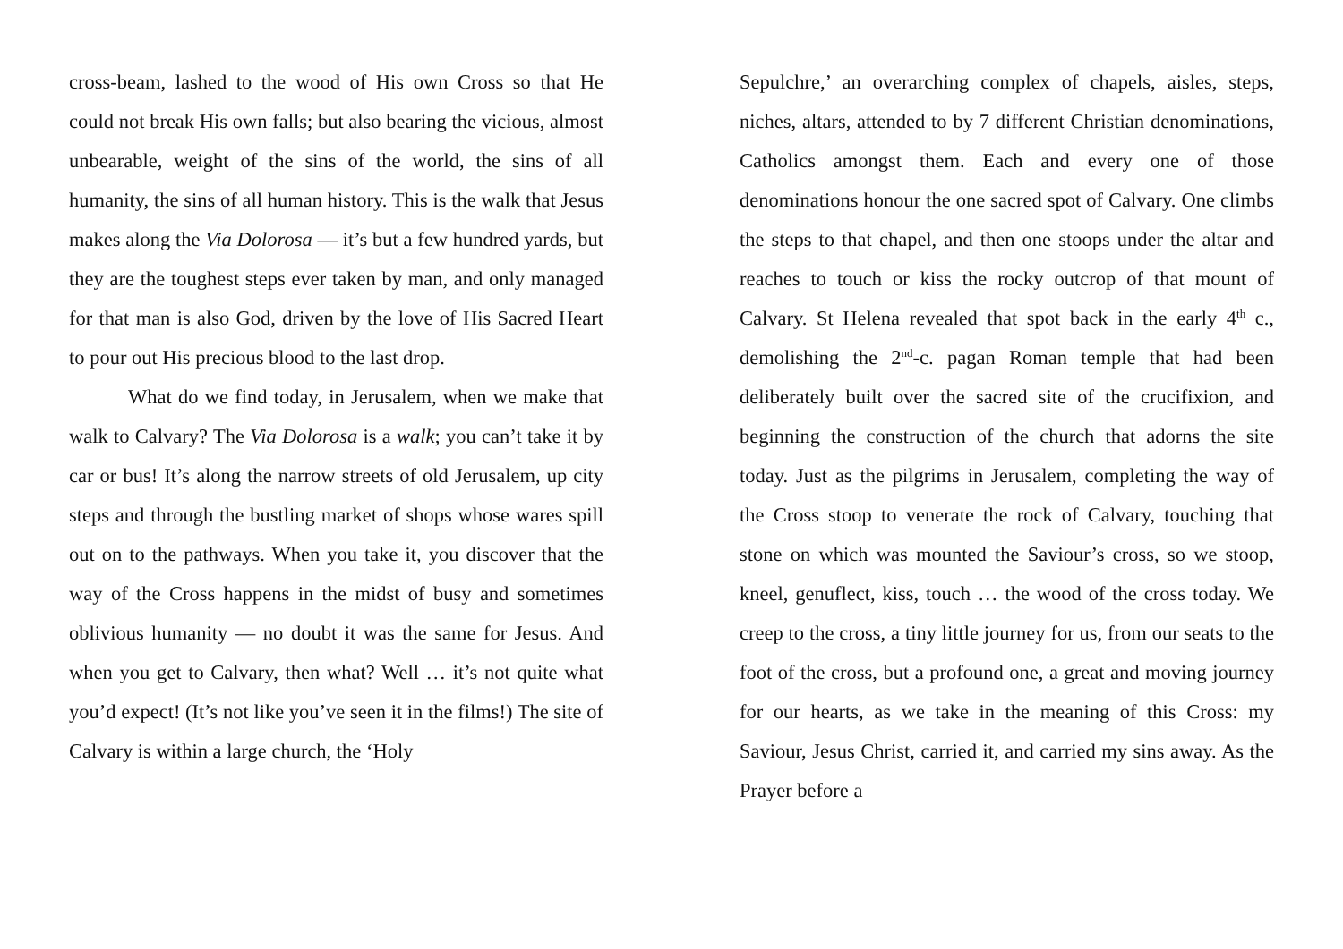cross-beam, lashed to the wood of His own Cross so that He could not break His own falls; but also bearing the vicious, almost unbearable, weight of the sins of the world, the sins of all humanity, the sins of all human history. This is the walk that Jesus makes along the Via Dolorosa — it’s but a few hundred yards, but they are the toughest steps ever taken by man, and only managed for that man is also God, driven by the love of His Sacred Heart to pour out His precious blood to the last drop.
What do we find today, in Jerusalem, when we make that walk to Calvary? The Via Dolorosa is a walk; you can’t take it by car or bus! It’s along the narrow streets of old Jerusalem, up city steps and through the bustling market of shops whose wares spill out on to the pathways. When you take it, you discover that the way of the Cross happens in the midst of busy and sometimes oblivious humanity — no doubt it was the same for Jesus. And when you get to Calvary, then what? Well … it’s not quite what you’d expect! (It’s not like you’ve seen it in the films!) The site of Calvary is within a large church, the ‘Holy
Sepulchre,’ an overarching complex of chapels, aisles, steps, niches, altars, attended to by 7 different Christian denominations, Catholics amongst them. Each and every one of those denominations honour the one sacred spot of Calvary. One climbs the steps to that chapel, and then one stoops under the altar and reaches to touch or kiss the rocky outcrop of that mount of Calvary. St Helena revealed that spot back in the early 4<sup>th</sup> c., demolishing the 2<sup>nd</sup>-c. pagan Roman temple that had been deliberately built over the sacred site of the crucifixion, and beginning the construction of the church that adorns the site today. Just as the pilgrims in Jerusalem, completing the way of the Cross stoop to venerate the rock of Calvary, touching that stone on which was mounted the Saviour’s cross, so we stoop, kneel, genuflect, kiss, touch … the wood of the cross today. We creep to the cross, a tiny little journey for us, from our seats to the foot of the cross, but a profound one, a great and moving journey for our hearts, as we take in the meaning of this Cross: my Saviour, Jesus Christ, carried it, and carried my sins away. As the Prayer before a